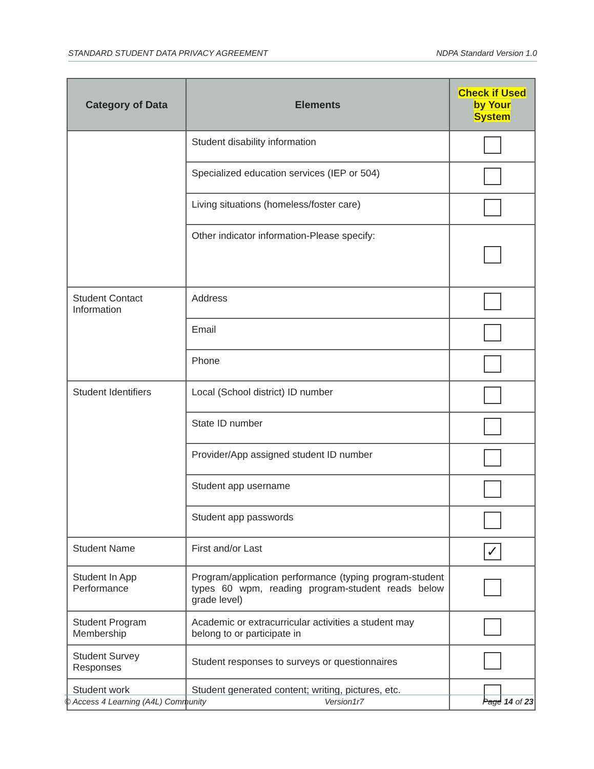STANDARD STUDENT DATA PRIVACY AGREEMENT NDPA Standard Version 1.0
| Category of Data | Elements | Check if Used by Your System |
| --- | --- | --- |
| | Student disability information | |
| | Specialized education services (IEP or 504) | |
| | Living situations (homeless/foster care) | |
| | Other indicator information-Please specify: | |
| Student Contact Information | Address | |
| | Email | |
| | Phone | |
| Student Identifiers | Local (School district) ID number | |
| | State ID number | |
| | Provider/App assigned student ID number | |
| | Student app username | |
| | Student app passwords | |
| Student Name | First and/or Last | ✓ |
| Student In App Performance | Program/application performance (typing program-student types 60 wpm, reading program-student reads below grade level) | |
| Student Program Membership | Academic or extracurricular activities a student may belong to or participate in | |
| Student Survey Responses | Student responses to surveys or questionnaires | |
| Student work | Student generated content; writing, pictures, etc. | |
© Access 4 Learning (A4L) Community Version1r7 Page 14 of 23